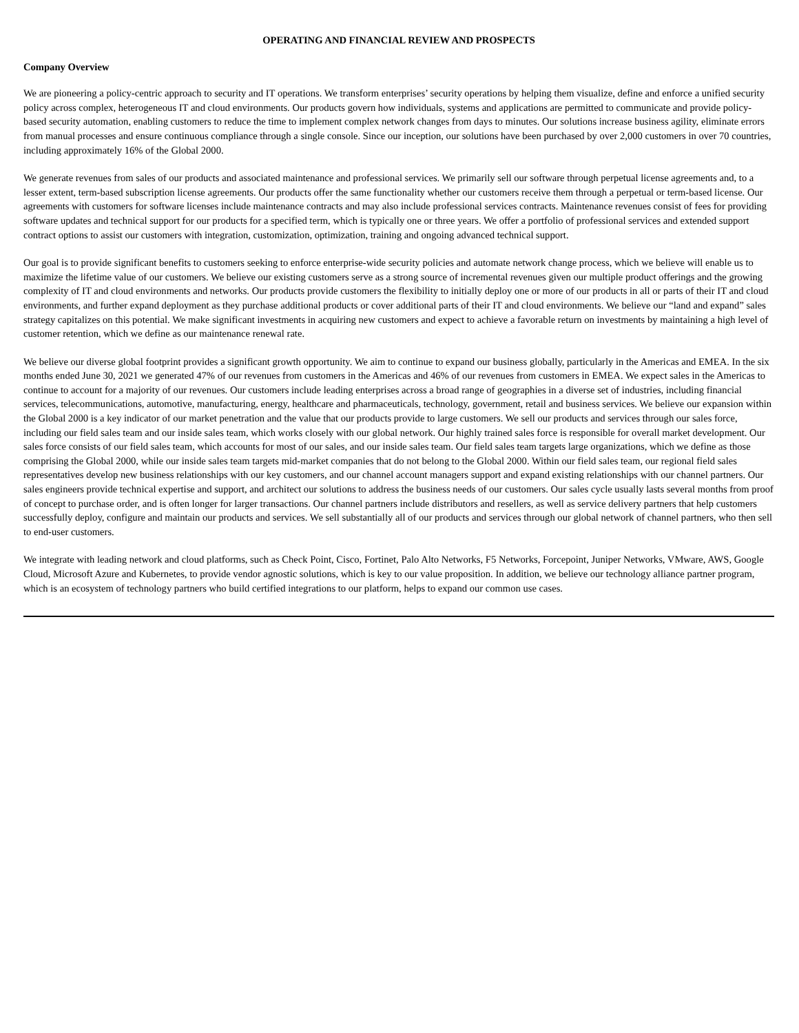OPERATING AND FINANCIAL REVIEW AND PROSPECTS
Company Overview
We are pioneering a policy-centric approach to security and IT operations. We transform enterprises’ security operations by helping them visualize, define and enforce a unified security policy across complex, heterogeneous IT and cloud environments. Our products govern how individuals, systems and applications are permitted to communicate and provide policy-based security automation, enabling customers to reduce the time to implement complex network changes from days to minutes. Our solutions increase business agility, eliminate errors from manual processes and ensure continuous compliance through a single console. Since our inception, our solutions have been purchased by over 2,000 customers in over 70 countries, including approximately 16% of the Global 2000.
We generate revenues from sales of our products and associated maintenance and professional services. We primarily sell our software through perpetual license agreements and, to a lesser extent, term-based subscription license agreements. Our products offer the same functionality whether our customers receive them through a perpetual or term-based license. Our agreements with customers for software licenses include maintenance contracts and may also include professional services contracts. Maintenance revenues consist of fees for providing software updates and technical support for our products for a specified term, which is typically one or three years. We offer a portfolio of professional services and extended support contract options to assist our customers with integration, customization, optimization, training and ongoing advanced technical support.
Our goal is to provide significant benefits to customers seeking to enforce enterprise-wide security policies and automate network change process, which we believe will enable us to maximize the lifetime value of our customers. We believe our existing customers serve as a strong source of incremental revenues given our multiple product offerings and the growing complexity of IT and cloud environments and networks. Our products provide customers the flexibility to initially deploy one or more of our products in all or parts of their IT and cloud environments, and further expand deployment as they purchase additional products or cover additional parts of their IT and cloud environments. We believe our “land and expand” sales strategy capitalizes on this potential. We make significant investments in acquiring new customers and expect to achieve a favorable return on investments by maintaining a high level of customer retention, which we define as our maintenance renewal rate.
We believe our diverse global footprint provides a significant growth opportunity. We aim to continue to expand our business globally, particularly in the Americas and EMEA. In the six months ended June 30, 2021 we generated 47% of our revenues from customers in the Americas and 46% of our revenues from customers in EMEA. We expect sales in the Americas to continue to account for a majority of our revenues. Our customers include leading enterprises across a broad range of geographies in a diverse set of industries, including financial services, telecommunications, automotive, manufacturing, energy, healthcare and pharmaceuticals, technology, government, retail and business services. We believe our expansion within the Global 2000 is a key indicator of our market penetration and the value that our products provide to large customers. We sell our products and services through our sales force, including our field sales team and our inside sales team, which works closely with our global network. Our highly trained sales force is responsible for overall market development. Our sales force consists of our field sales team, which accounts for most of our sales, and our inside sales team. Our field sales team targets large organizations, which we define as those comprising the Global 2000, while our inside sales team targets mid-market companies that do not belong to the Global 2000. Within our field sales team, our regional field sales representatives develop new business relationships with our key customers, and our channel account managers support and expand existing relationships with our channel partners. Our sales engineers provide technical expertise and support, and architect our solutions to address the business needs of our customers. Our sales cycle usually lasts several months from proof of concept to purchase order, and is often longer for larger transactions. Our channel partners include distributors and resellers, as well as service delivery partners that help customers successfully deploy, configure and maintain our products and services. We sell substantially all of our products and services through our global network of channel partners, who then sell to end-user customers.
We integrate with leading network and cloud platforms, such as Check Point, Cisco, Fortinet, Palo Alto Networks, F5 Networks, Forcepoint, Juniper Networks, VMware, AWS, Google Cloud, Microsoft Azure and Kubernetes, to provide vendor agnostic solutions, which is key to our value proposition. In addition, we believe our technology alliance partner program, which is an ecosystem of technology partners who build certified integrations to our platform, helps to expand our common use cases.